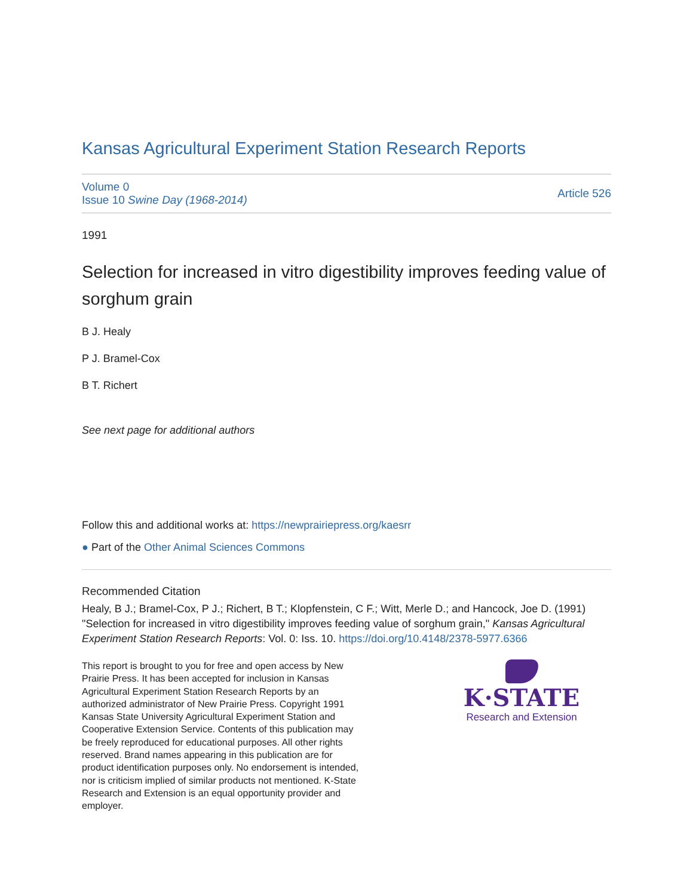Kansas Agricultural Experiment Station Research Reports
Volume 0
Issue 10 Swine Day (1968-2014)
Article 526
1991
Selection for increased in vitro digestibility improves feeding value of sorghum grain
B J. Healy
P J. Bramel-Cox
B T. Richert
See next page for additional authors
Follow this and additional works at: https://newprairiepress.org/kaesrr
● Part of the Other Animal Sciences Commons
Recommended Citation
Healy, B J.; Bramel-Cox, P J.; Richert, B T.; Klopfenstein, C F.; Witt, Merle D.; and Hancock, Joe D. (1991) "Selection for increased in vitro digestibility improves feeding value of sorghum grain," Kansas Agricultural Experiment Station Research Reports: Vol. 0: Iss. 10. https://doi.org/10.4148/2378-5977.6366
This report is brought to you for free and open access by New Prairie Press. It has been accepted for inclusion in Kansas Agricultural Experiment Station Research Reports by an authorized administrator of New Prairie Press. Copyright 1991 Kansas State University Agricultural Experiment Station and Cooperative Extension Service. Contents of this publication may be freely reproduced for educational purposes. All other rights reserved. Brand names appearing in this publication are for product identification purposes only. No endorsement is intended, nor is criticism implied of similar products not mentioned. K-State Research and Extension is an equal opportunity provider and employer.
K·STATE
Research and Extension